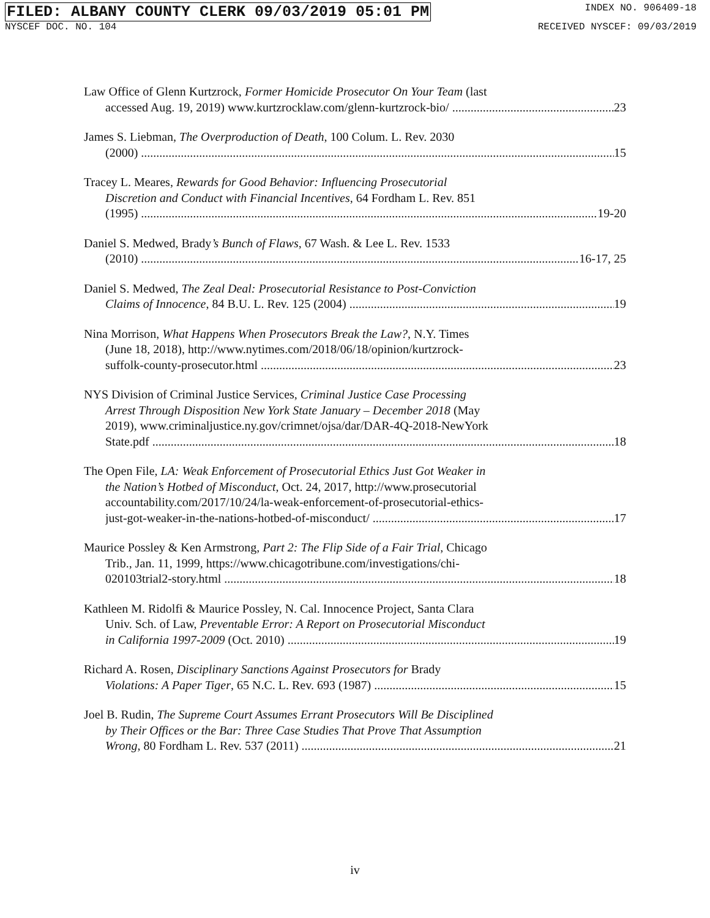FILED: ALBANY COUNTY CLERK 09/03/2019 05:01 PM INDEX NO. 906409-18
NYSCEF DOC. NO. 104 RECEIVED NYSCEF: 09/03/2019
Law Office of Glenn Kurtzrock, Former Homicide Prosecutor On Your Team (last
accessed Aug. 19, 2019) www.kurtzrocklaw.com/glenn-kurtzrock-bio/ 23
James S. Liebman, The Overproduction of Death, 100 Colum. L. Rev. 2030
(2000) 15
Tracey L. Meares, Rewards for Good Behavior: Influencing Prosecutorial
Discretion and Conduct with Financial Incentives, 64 Fordham L. Rev. 851
(1995) 19-20
Daniel S. Medwed, Brady’s Bunch of Flaws, 67 Wash. & Lee L. Rev. 1533
(2010) 16-17, 25
Daniel S. Medwed, The Zeal Deal: Prosecutorial Resistance to Post-Conviction
Claims of Innocence, 84 B.U. L. Rev. 125 (2004) 19
Nina Morrison, What Happens When Prosecutors Break the Law?, N.Y. Times
(June 18, 2018), http://www.nytimes.com/2018/06/18/opinion/kurtzrock-
suffolk-county-prosecutor.html 23
NYS Division of Criminal Justice Services, Criminal Justice Case Processing
Arrest Through Disposition New York State January – December 2018 (May
2019), www.criminaljustice.ny.gov/crimnet/ojsa/dar/DAR-4Q-2018-NewYork
State.pdf 18
The Open File, LA: Weak Enforcement of Prosecutorial Ethics Just Got Weaker in
the Nation’s Hotbed of Misconduct, Oct. 24, 2017, http://www.prosecutorial
accountability.com/2017/10/24/la-weak-enforcement-of-prosecutorial-ethics-
just-got-weaker-in-the-nations-hotbed-of-misconduct/ 17
Maurice Possley & Ken Armstrong, Part 2: The Flip Side of a Fair Trial, Chicago
Trib., Jan. 11, 1999, https://www.chicagotribune.com/investigations/chi-
020103trial2-story.html 18
Kathleen M. Ridolfi & Maurice Possley, N. Cal. Innocence Project, Santa Clara
Univ. Sch. of Law, Preventable Error: A Report on Prosecutorial Misconduct
in California 1997-2009 (Oct. 2010) 19
Richard A. Rosen, Disciplinary Sanctions Against Prosecutors for Brady
Violations: A Paper Tiger, 65 N.C. L. Rev. 693 (1987) 15
Joel B. Rudin, The Supreme Court Assumes Errant Prosecutors Will Be Disciplined
by Their Offices or the Bar: Three Case Studies That Prove That Assumption
Wrong, 80 Fordham L. Rev. 537 (2011) 21
iv